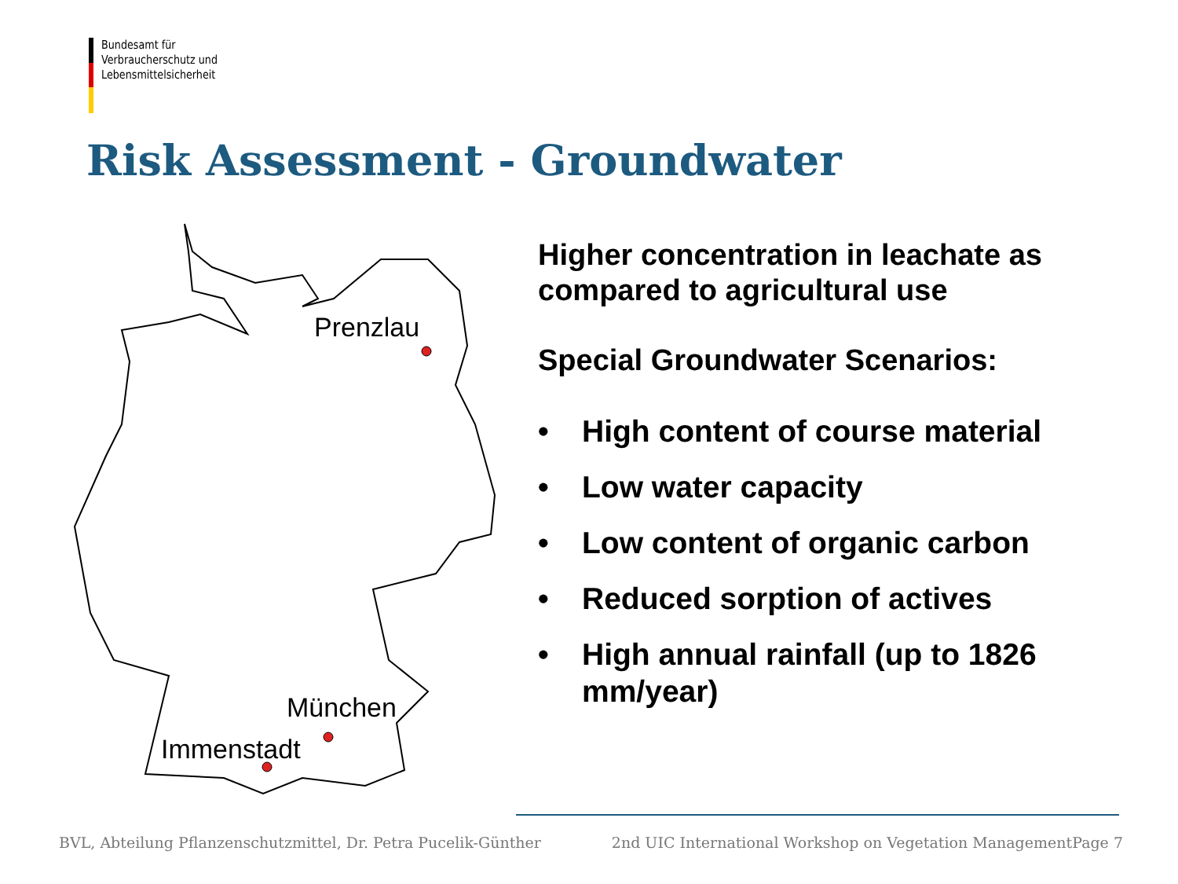Bundesamt für
Verbraucherschutz und
Lebensmittelsicherheit
Risk Assessment - Groundwater
Prenzlau
München
Immenstadt
Higher concentration in leachate as compared to agricultural use
Special Groundwater Scenarios:
• High content of course material
• Low water capacity
• Low content of organic carbon
• Reduced sorption of actives
• High annual rainfall (up to 1826 mm/year)
BVL, Abteilung Pflanzenschutzmittel, Dr. Petra Pucelik-Günther 2nd UIC International Workshop on Vegetation Management Page 7